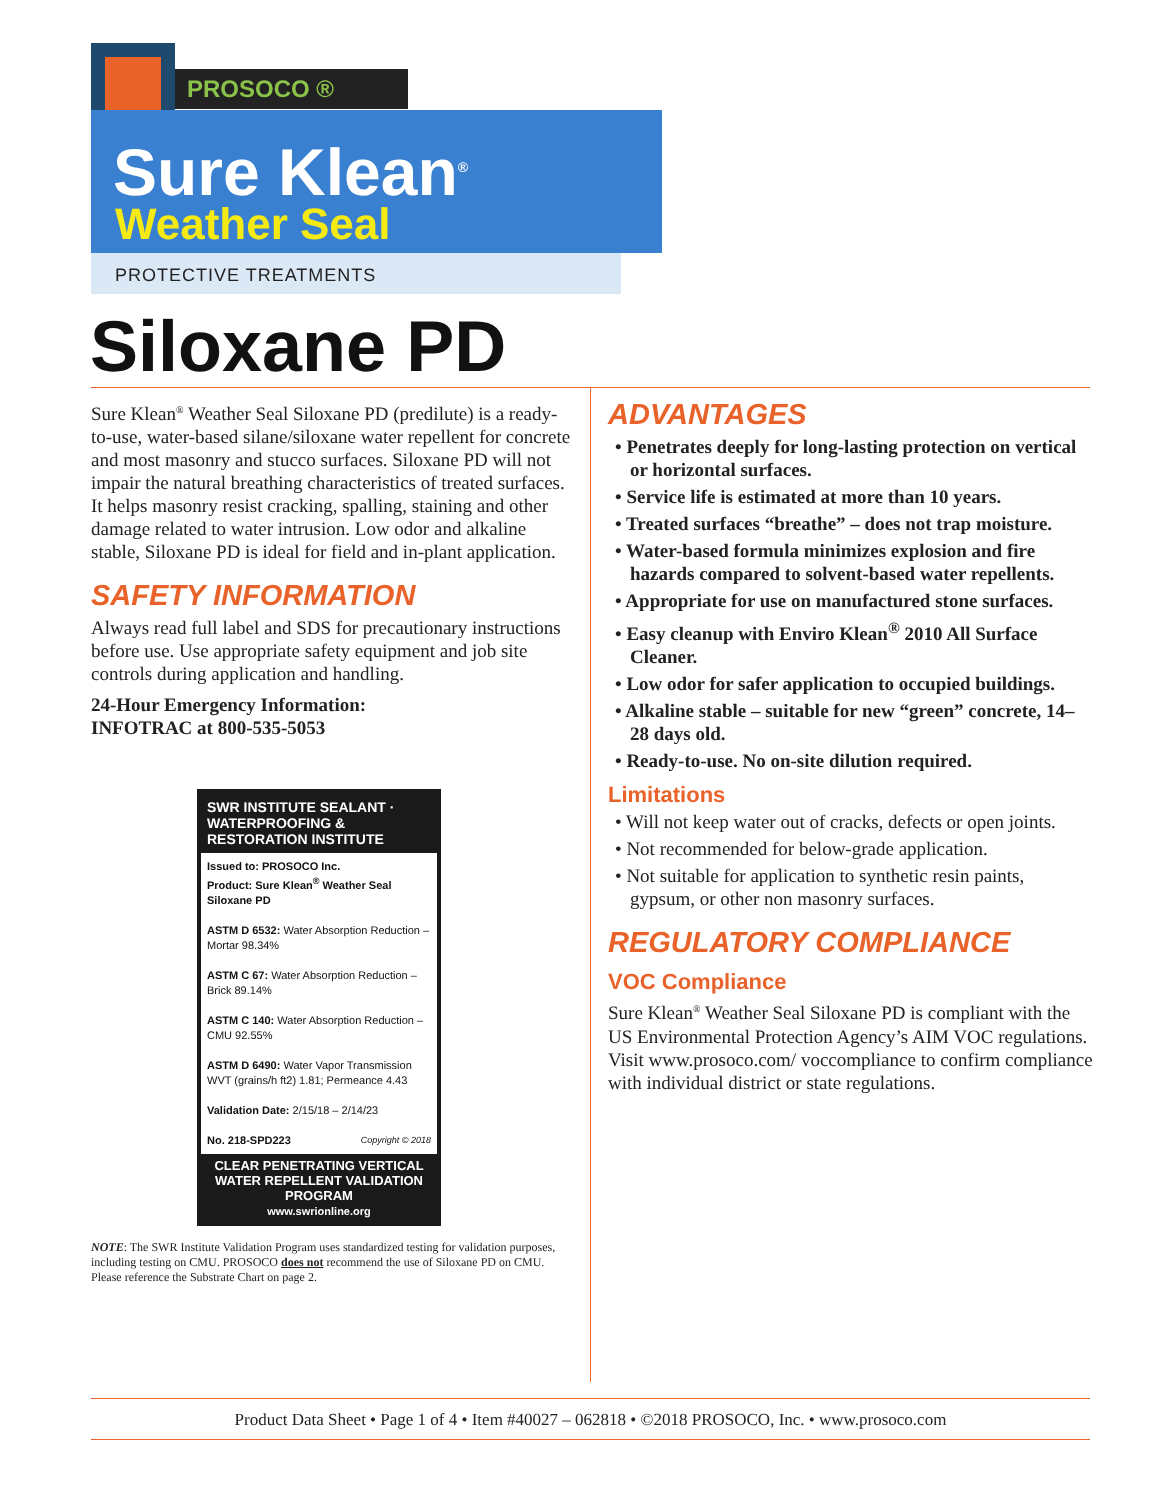PROSOCO ®
Sure Klean<sup>®</sup>
Weather Seal
PROTECTIVE TREATMENTS
Siloxane PD
Sure Klean<sup>®</sup> Weather Seal Siloxane PD (predilute) is a ready-to-use, water-based silane/siloxane water repellent for concrete and most masonry and stucco surfaces. Siloxane PD will not impair the natural breathing characteristics of treated surfaces. It helps masonry resist cracking, spalling, staining and other damage related to water intrusion. Low odor and alkaline stable, Siloxane PD is ideal for field and in-plant application.
SAFETY INFORMATION
Always read full label and SDS for precautionary instructions before use. Use appropriate safety equipment and job site controls during application and handling.
24-Hour Emergency Information:
INFOTRAC at 800-535-5053
SWR INSTITUTE SEALANT · WATERPROOFING & RESTORATION INSTITUTE
Issued to: PROSOCO Inc.
Product: Sure Klean<sup>®</sup> Weather Seal Siloxane PD
ASTM D 6532: Water Absorption Reduction – Mortar 98.34%
ASTM C 67: Water Absorption Reduction – Brick 89.14%
ASTM C 140: Water Absorption Reduction – CMU 92.55%
ASTM D 6490: Water Vapor Transmission WVT (grains/h ft2) 1.81; Permeance 4.43
Validation Date: 2/15/18 – 2/14/23
No. 218-SPD223 Copyright © 2018
CLEAR PENETRATING VERTICAL WATER REPELLENT VALIDATION PROGRAM
www.swrionline.org
NOTE: The SWR Institute Validation Program uses standardized testing for validation purposes, including testing on CMU. PROSOCO does not recommend the use of Siloxane PD on CMU. Please reference the Substrate Chart on page 2.
ADVANTAGES
• Penetrates deeply for long-lasting protection on vertical or horizontal surfaces.
• Service life is estimated at more than 10 years.
• Treated surfaces “breathe” – does not trap moisture.
• Water-based formula minimizes explosion and fire hazards compared to solvent-based water repellents.
• Appropriate for use on manufactured stone surfaces.
• Easy cleanup with Enviro Klean<sup>®</sup> 2010 All Surface Cleaner.
• Low odor for safer application to occupied buildings.
• Alkaline stable – suitable for new “green” concrete, 14–28 days old.
• Ready-to-use. No on-site dilution required.
Limitations
• Will not keep water out of cracks, defects or open joints.
• Not recommended for below-grade application.
• Not suitable for application to synthetic resin paints, gypsum, or other non masonry surfaces.
REGULATORY COMPLIANCE
VOC Compliance
Sure Klean<sup>®</sup> Weather Seal Siloxane PD is compliant with the US Environmental Protection Agency’s AIM VOC regulations. Visit www.prosoco.com/ voccompliance to confirm compliance with individual district or state regulations.
Product Data Sheet • Page 1 of 4 • Item #40027 – 062818 • ©2018 PROSOCO, Inc. • www.prosoco.com